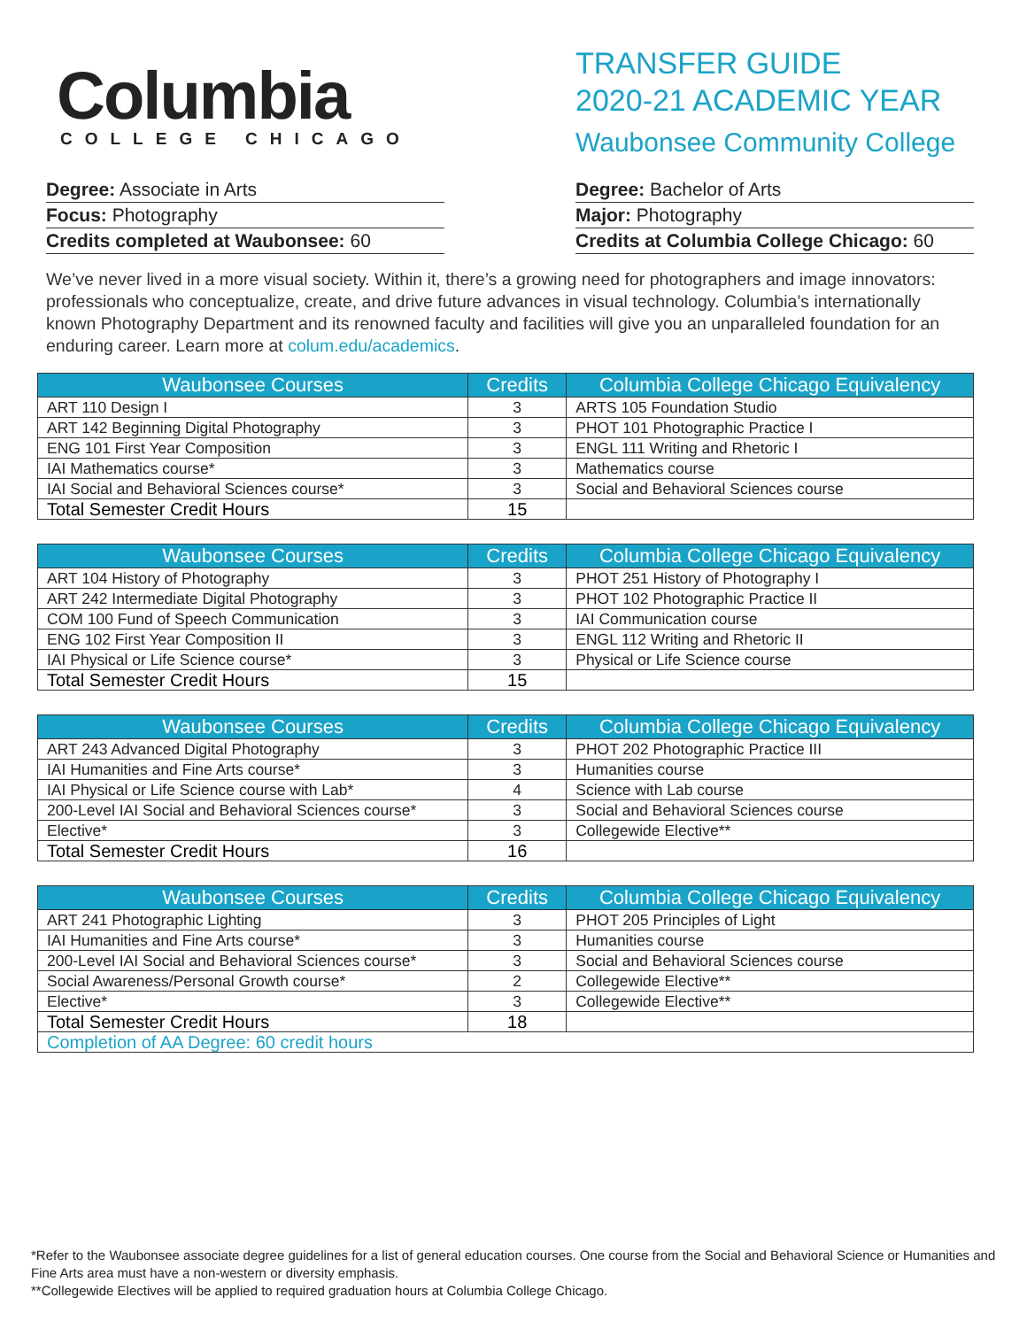Columbia
COLLEGE CHICAGO
TRANSFER GUIDE
2020-21 ACADEMIC YEAR
Waubonsee Community College
Degree: Associate in Arts
Focus: Photography
Credits completed at Waubonsee: 60
Degree: Bachelor of Arts
Major: Photography
Credits at Columbia College Chicago: 60
We’ve never lived in a more visual society. Within it, there’s a growing need for photographers and image innovators: professionals who conceptualize, create, and drive future advances in visual technology. Columbia’s internationally known Photography Department and its renowned faculty and facilities will give you an unparalleled foundation for an enduring career. Learn more at colum.edu/academics.
| Waubonsee Courses | Credits | Columbia College Chicago Equivalency |
| --- | --- | --- |
| ART 110 Design I | 3 | ARTS 105 Foundation Studio |
| ART 142 Beginning Digital Photography | 3 | PHOT 101 Photographic Practice I |
| ENG 101 First Year Composition | 3 | ENGL 111 Writing and Rhetoric I |
| IAI Mathematics course* | 3 | Mathematics course |
| IAI Social and Behavioral Sciences course* | 3 | Social and Behavioral Sciences course |
| Total Semester Credit Hours | 15 | |
| Waubonsee Courses | Credits | Columbia College Chicago Equivalency |
| --- | --- | --- |
| ART 104 History of Photography | 3 | PHOT 251 History of Photography I |
| ART 242 Intermediate Digital Photography | 3 | PHOT 102 Photographic Practice II |
| COM 100 Fund of Speech Communication | 3 | IAI Communication course |
| ENG 102 First Year Composition II | 3 | ENGL 112 Writing and Rhetoric II |
| IAI Physical or Life Science course* | 3 | Physical or Life Science course |
| Total Semester Credit Hours | 15 | |
| Waubonsee Courses | Credits | Columbia College Chicago Equivalency |
| --- | --- | --- |
| ART 243 Advanced Digital Photography | 3 | PHOT 202 Photographic Practice III |
| IAI Humanities and Fine Arts course* | 3 | Humanities course |
| IAI Physical or Life Science course with Lab* | 4 | Science with Lab course |
| 200-Level IAI Social and Behavioral Sciences course* | 3 | Social and Behavioral Sciences course |
| Elective* | 3 | Collegewide Elective** |
| Total Semester Credit Hours | 16 | |
| Waubonsee Courses | Credits | Columbia College Chicago Equivalency |
| --- | --- | --- |
| ART 241 Photographic Lighting | 3 | PHOT 205 Principles of Light |
| IAI Humanities and Fine Arts course* | 3 | Humanities course |
| 200-Level IAI Social and Behavioral Sciences course* | 3 | Social and Behavioral Sciences course |
| Social Awareness/Personal Growth course* | 2 | Collegewide Elective** |
| Elective* | 3 | Collegewide Elective** |
| Total Semester Credit Hours | 18 | |
| Completion of AA Degree: 60 credit hours | | |
*Refer to the Waubonsee associate degree guidelines for a list of general education courses. One course from the Social and Behavioral Science or Humanities and Fine Arts area must have a non-western or diversity emphasis.
**Collegewide Electives will be applied to required graduation hours at Columbia College Chicago.